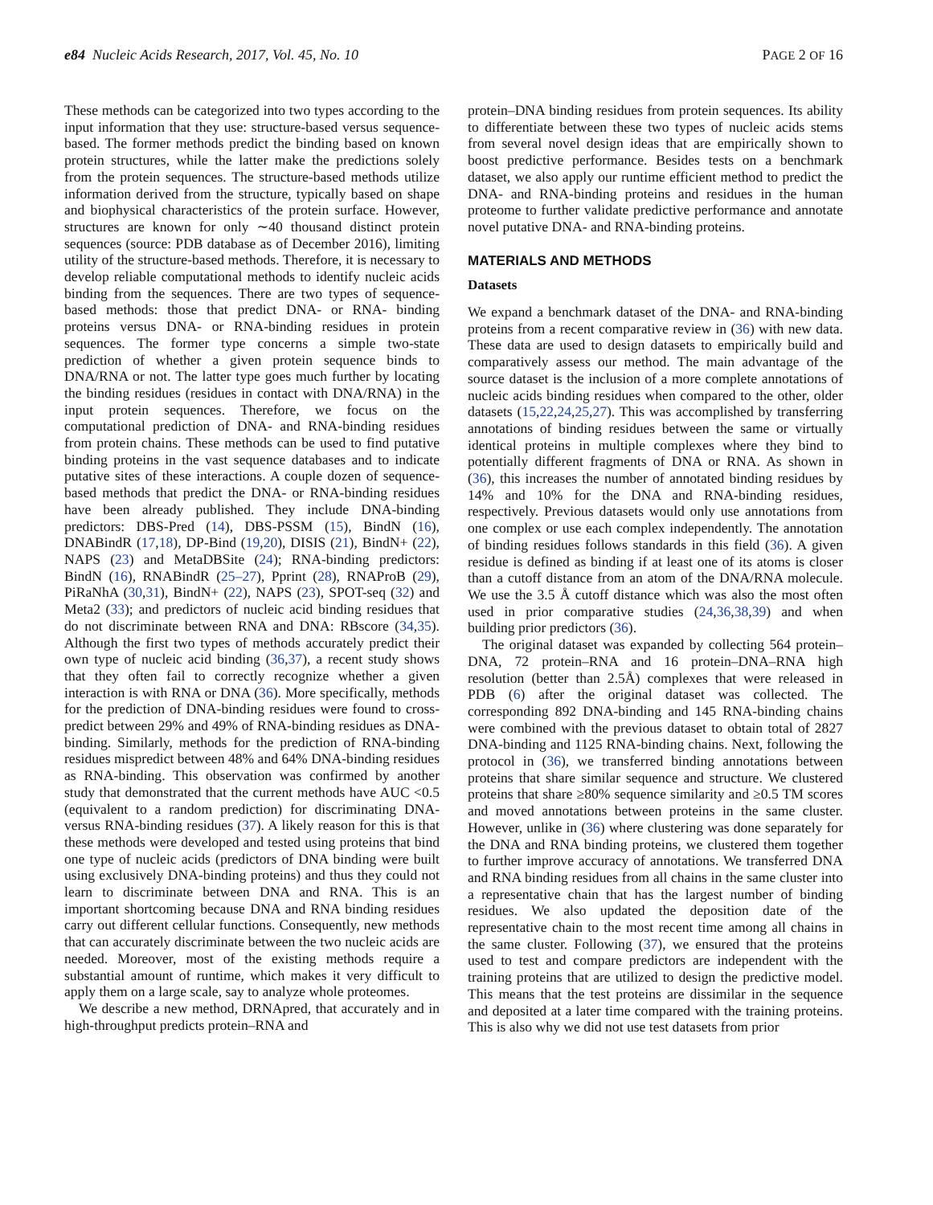e84 Nucleic Acids Research, 2017, Vol. 45, No. 10 PAGE 2 OF 16
These methods can be categorized into two types according to the input information that they use: structure-based versus sequence-based. The former methods predict the binding based on known protein structures, while the latter make the predictions solely from the protein sequences. The structure-based methods utilize information derived from the structure, typically based on shape and biophysical characteristics of the protein surface. However, structures are known for only ∼40 thousand distinct protein sequences (source: PDB database as of December 2016), limiting utility of the structure-based methods. Therefore, it is necessary to develop reliable computational methods to identify nucleic acids binding from the sequences. There are two types of sequence-based methods: those that predict DNA- or RNA- binding proteins versus DNA- or RNA-binding residues in protein sequences. The former type concerns a simple two-state prediction of whether a given protein sequence binds to DNA/RNA or not. The latter type goes much further by locating the binding residues (residues in contact with DNA/RNA) in the input protein sequences. Therefore, we focus on the computational prediction of DNA- and RNA-binding residues from protein chains. These methods can be used to find putative binding proteins in the vast sequence databases and to indicate putative sites of these interactions. A couple dozen of sequence-based methods that predict the DNA- or RNA-binding residues have been already published. They include DNA-binding predictors: DBS-Pred (14), DBS-PSSM (15), BindN (16), DNABindR (17,18), DP-Bind (19,20), DISIS (21), BindN+ (22), NAPS (23) and MetaDBSite (24); RNA-binding predictors: BindN (16), RNABindR (25–27), Pprint (28), RNAProB (29), PiRaNhA (30,31), BindN+ (22), NAPS (23), SPOT-seq (32) and Meta2 (33); and predictors of nucleic acid binding residues that do not discriminate between RNA and DNA: RBscore (34,35). Although the first two types of methods accurately predict their own type of nucleic acid binding (36,37), a recent study shows that they often fail to correctly recognize whether a given interaction is with RNA or DNA (36). More specifically, methods for the prediction of DNA-binding residues were found to cross-predict between 29% and 49% of RNA-binding residues as DNA-binding. Similarly, methods for the prediction of RNA-binding residues mispredict between 48% and 64% DNA-binding residues as RNA-binding. This observation was confirmed by another study that demonstrated that the current methods have AUC <0.5 (equivalent to a random prediction) for discriminating DNA- versus RNA-binding residues (37). A likely reason for this is that these methods were developed and tested using proteins that bind one type of nucleic acids (predictors of DNA binding were built using exclusively DNA-binding proteins) and thus they could not learn to discriminate between DNA and RNA. This is an important shortcoming because DNA and RNA binding residues carry out different cellular functions. Consequently, new methods that can accurately discriminate between the two nucleic acids are needed. Moreover, most of the existing methods require a substantial amount of runtime, which makes it very difficult to apply them on a large scale, say to analyze whole proteomes.
We describe a new method, DRNApred, that accurately and in high-throughput predicts protein–RNA and
protein–DNA binding residues from protein sequences. Its ability to differentiate between these two types of nucleic acids stems from several novel design ideas that are empirically shown to boost predictive performance. Besides tests on a benchmark dataset, we also apply our runtime efficient method to predict the DNA- and RNA-binding proteins and residues in the human proteome to further validate predictive performance and annotate novel putative DNA- and RNA-binding proteins.
MATERIALS AND METHODS
Datasets
We expand a benchmark dataset of the DNA- and RNA-binding proteins from a recent comparative review in (36) with new data. These data are used to design datasets to empirically build and comparatively assess our method. The main advantage of the source dataset is the inclusion of a more complete annotations of nucleic acids binding residues when compared to the other, older datasets (15,22,24,25,27). This was accomplished by transferring annotations of binding residues between the same or virtually identical proteins in multiple complexes where they bind to potentially different fragments of DNA or RNA. As shown in (36), this increases the number of annotated binding residues by 14% and 10% for the DNA and RNA-binding residues, respectively. Previous datasets would only use annotations from one complex or use each complex independently. The annotation of binding residues follows standards in this field (36). A given residue is defined as binding if at least one of its atoms is closer than a cutoff distance from an atom of the DNA/RNA molecule. We use the 3.5 Å cutoff distance which was also the most often used in prior comparative studies (24,36,38,39) and when building prior predictors (36).
The original dataset was expanded by collecting 564 protein–DNA, 72 protein–RNA and 16 protein–DNA–RNA high resolution (better than 2.5Å) complexes that were released in PDB (6) after the original dataset was collected. The corresponding 892 DNA-binding and 145 RNA-binding chains were combined with the previous dataset to obtain total of 2827 DNA-binding and 1125 RNA-binding chains. Next, following the protocol in (36), we transferred binding annotations between proteins that share similar sequence and structure. We clustered proteins that share ≥80% sequence similarity and ≥0.5 TM scores and moved annotations between proteins in the same cluster. However, unlike in (36) where clustering was done separately for the DNA and RNA binding proteins, we clustered them together to further improve accuracy of annotations. We transferred DNA and RNA binding residues from all chains in the same cluster into a representative chain that has the largest number of binding residues. We also updated the deposition date of the representative chain to the most recent time among all chains in the same cluster. Following (37), we ensured that the proteins used to test and compare predictors are independent with the training proteins that are utilized to design the predictive model. This means that the test proteins are dissimilar in the sequence and deposited at a later time compared with the training proteins. This is also why we did not use test datasets from prior